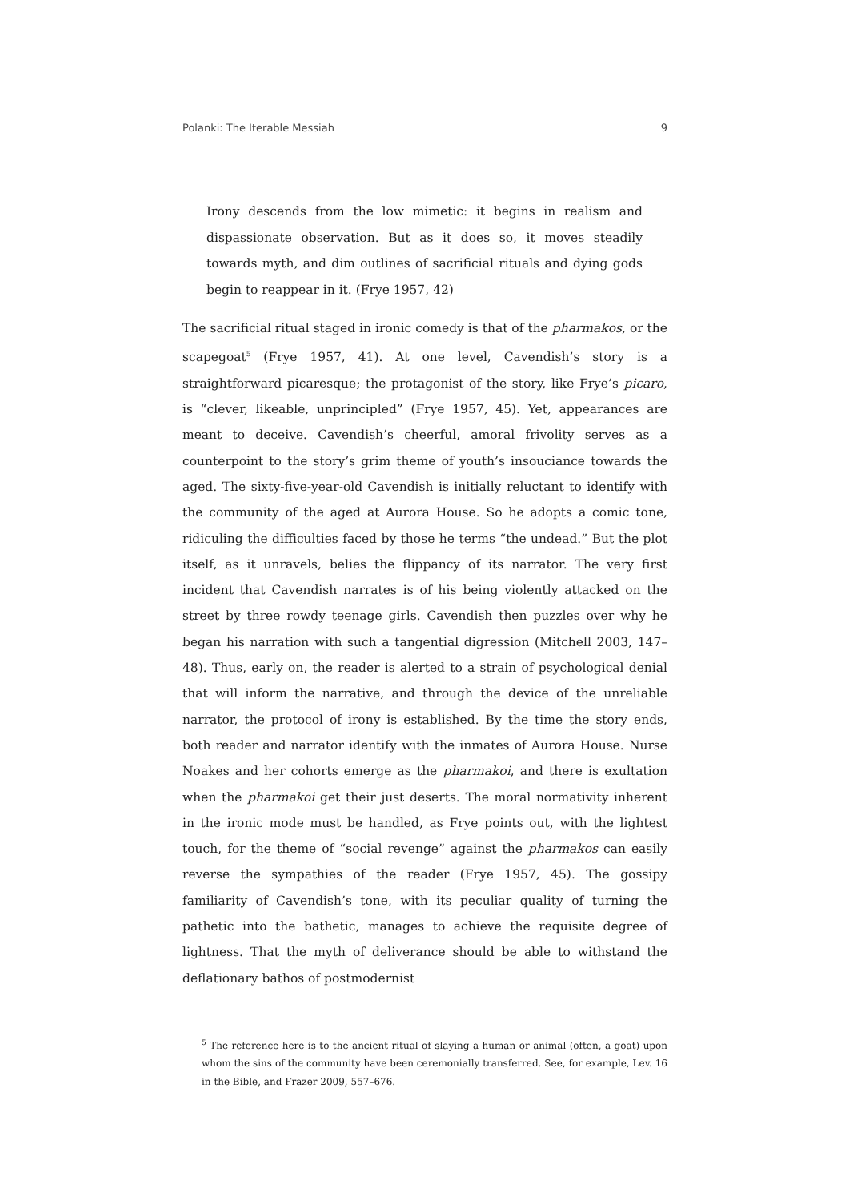Polanki: The Iterable Messiah 9
Irony descends from the low mimetic: it begins in realism and dispassionate observation. But as it does so, it moves steadily towards myth, and dim outlines of sacrificial rituals and dying gods begin to reappear in it. (Frye 1957, 42)
The sacrificial ritual staged in ironic comedy is that of the pharmakos, or the scapegoat<sup>5</sup> (Frye 1957, 41). At one level, Cavendish’s story is a straightforward picaresque; the protagonist of the story, like Frye’s picaro, is “clever, likeable, unprincipled” (Frye 1957, 45). Yet, appearances are meant to deceive. Cavendish’s cheerful, amoral frivolity serves as a counterpoint to the story’s grim theme of youth’s insouciance towards the aged. The sixty-five-year-old Cavendish is initially reluctant to identify with the community of the aged at Aurora House. So he adopts a comic tone, ridiculing the difficulties faced by those he terms “the undead.” But the plot itself, as it unravels, belies the flippancy of its narrator. The very first incident that Cavendish narrates is of his being violently attacked on the street by three rowdy teenage girls. Cavendish then puzzles over why he began his narration with such a tangential digression (Mitchell 2003, 147–48). Thus, early on, the reader is alerted to a strain of psychological denial that will inform the narrative, and through the device of the unreliable narrator, the protocol of irony is established. By the time the story ends, both reader and narrator identify with the inmates of Aurora House. Nurse Noakes and her cohorts emerge as the pharmakoi, and there is exultation when the pharmakoi get their just deserts. The moral normativity inherent in the ironic mode must be handled, as Frye points out, with the lightest touch, for the theme of “social revenge” against the pharmakos can easily reverse the sympathies of the reader (Frye 1957, 45). The gossipy familiarity of Cavendish’s tone, with its peculiar quality of turning the pathetic into the bathetic, manages to achieve the requisite degree of lightness. That the myth of deliverance should be able to withstand the deflationary bathos of postmodernist
<sup>5</sup> The reference here is to the ancient ritual of slaying a human or animal (often, a goat) upon whom the sins of the community have been ceremonially transferred. See, for example, Lev. 16 in the Bible, and Frazer 2009, 557–676.